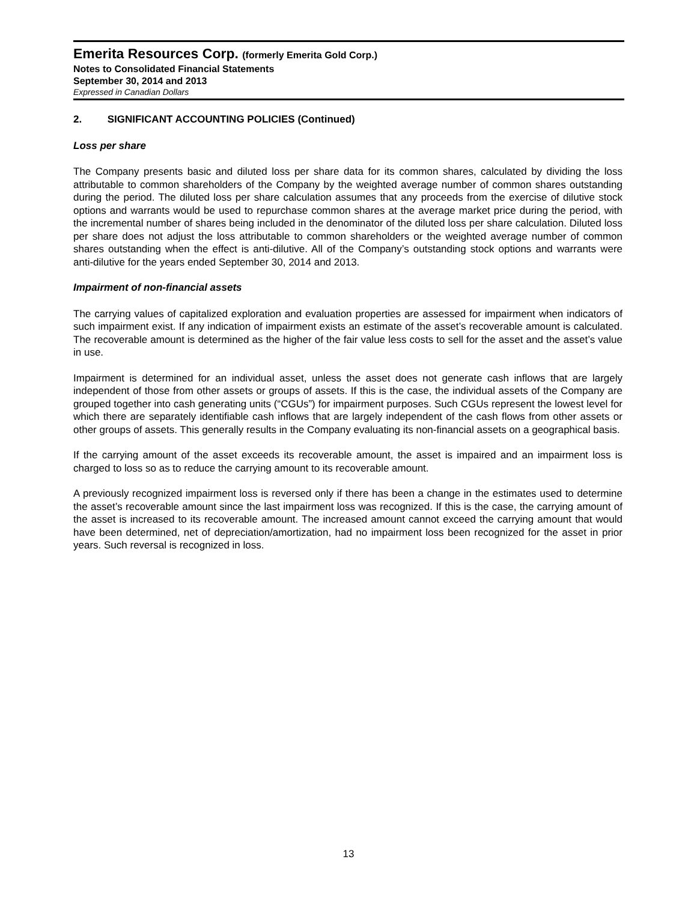Emerita Resources Corp. (formerly Emerita Gold Corp.)
Notes to Consolidated Financial Statements
September 30, 2014 and 2013
Expressed in Canadian Dollars
2. SIGNIFICANT ACCOUNTING POLICIES (Continued)
Loss per share
The Company presents basic and diluted loss per share data for its common shares, calculated by dividing the loss attributable to common shareholders of the Company by the weighted average number of common shares outstanding during the period. The diluted loss per share calculation assumes that any proceeds from the exercise of dilutive stock options and warrants would be used to repurchase common shares at the average market price during the period, with the incremental number of shares being included in the denominator of the diluted loss per share calculation. Diluted loss per share does not adjust the loss attributable to common shareholders or the weighted average number of common shares outstanding when the effect is anti-dilutive. All of the Company’s outstanding stock options and warrants were anti-dilutive for the years ended September 30, 2014 and 2013.
Impairment of non-financial assets
The carrying values of capitalized exploration and evaluation properties are assessed for impairment when indicators of such impairment exist. If any indication of impairment exists an estimate of the asset’s recoverable amount is calculated. The recoverable amount is determined as the higher of the fair value less costs to sell for the asset and the asset’s value in use.
Impairment is determined for an individual asset, unless the asset does not generate cash inflows that are largely independent of those from other assets or groups of assets. If this is the case, the individual assets of the Company are grouped together into cash generating units (“CGUs”) for impairment purposes. Such CGUs represent the lowest level for which there are separately identifiable cash inflows that are largely independent of the cash flows from other assets or other groups of assets. This generally results in the Company evaluating its non-financial assets on a geographical basis.
If the carrying amount of the asset exceeds its recoverable amount, the asset is impaired and an impairment loss is charged to loss so as to reduce the carrying amount to its recoverable amount.
A previously recognized impairment loss is reversed only if there has been a change in the estimates used to determine the asset’s recoverable amount since the last impairment loss was recognized. If this is the case, the carrying amount of the asset is increased to its recoverable amount. The increased amount cannot exceed the carrying amount that would have been determined, net of depreciation/amortization, had no impairment loss been recognized for the asset in prior years. Such reversal is recognized in loss.
13